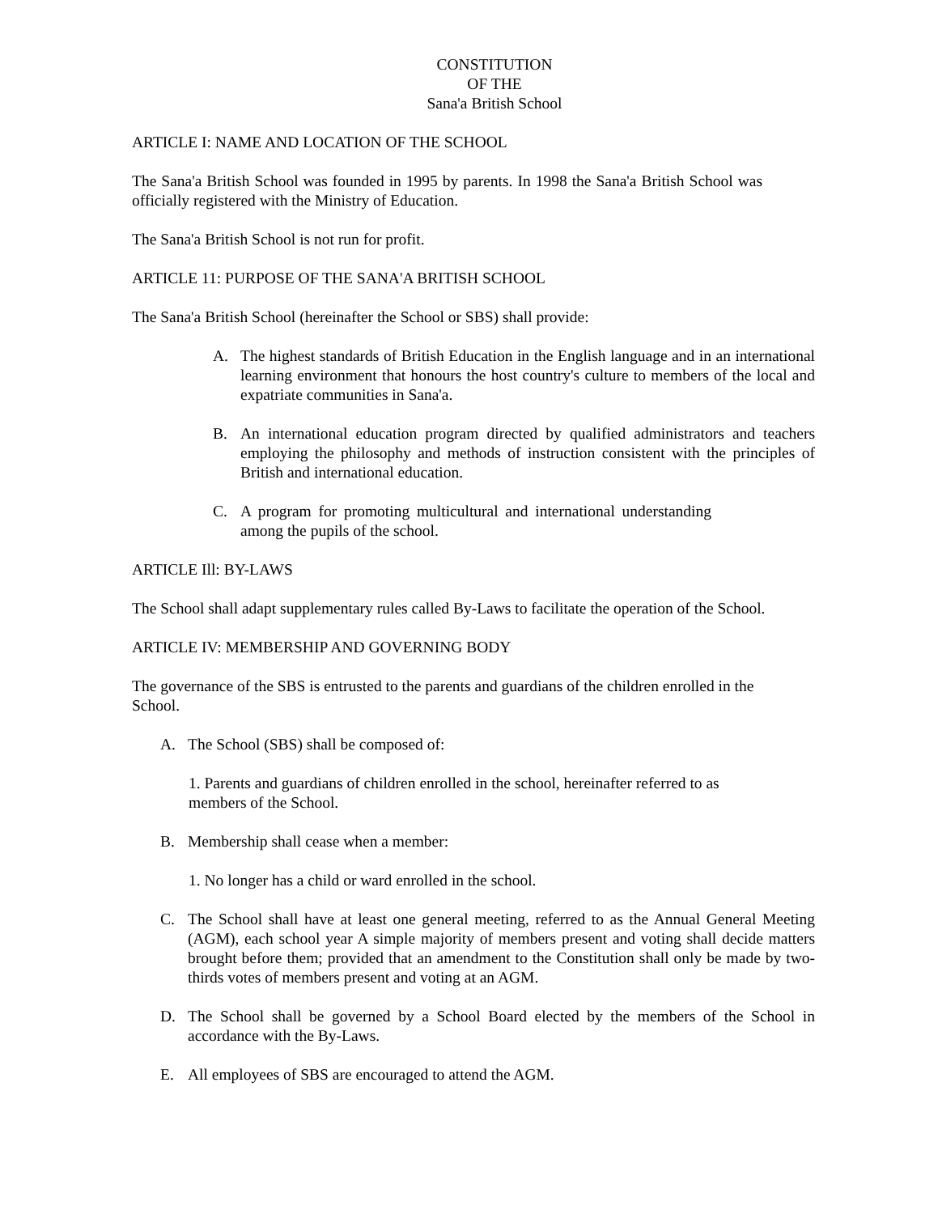CONSTITUTION
OF THE
Sana'a British School
ARTICLE I: NAME AND LOCATION OF THE SCHOOL
The Sana'a British School was founded in 1995 by parents. In 1998 the Sana'a British School was officially registered with the Ministry of Education.
The Sana'a British School is not run for profit.
ARTICLE 11: PURPOSE OF THE SANA'A BRITISH SCHOOL
The Sana'a British School (hereinafter the School or SBS) shall provide:
A. The highest standards of British Education in the English language and in an international learning environment that honours the host country's culture to members of the local and expatriate communities in Sana'a.
B. An international education program directed by qualified administrators and teachers employing the philosophy and methods of instruction consistent with the principles of British and international education.
C. A program for promoting multicultural and international understanding among the pupils of the school.
ARTICLE Ill: BY-LAWS
The School shall adapt supplementary rules called By-Laws to facilitate the operation of the School.
ARTICLE IV: MEMBERSHIP AND GOVERNING BODY
The governance of the SBS is entrusted to the parents and guardians of the children enrolled in the School.
A. The School (SBS) shall be composed of:
1. Parents and guardians of children enrolled in the school, hereinafter referred to as members of the School.
B. Membership shall cease when a member:
1. No longer has a child or ward enrolled in the school.
C. The School shall have at least one general meeting, referred to as the Annual General Meeting (AGM), each school year A simple majority of members present and voting shall decide matters brought before them; provided that an amendment to the Constitution shall only be made by two-thirds votes of members present and voting at an AGM.
D. The School shall be governed by a School Board elected by the members of the School in accordance with the By-Laws.
E. All employees of SBS are encouraged to attend the AGM.